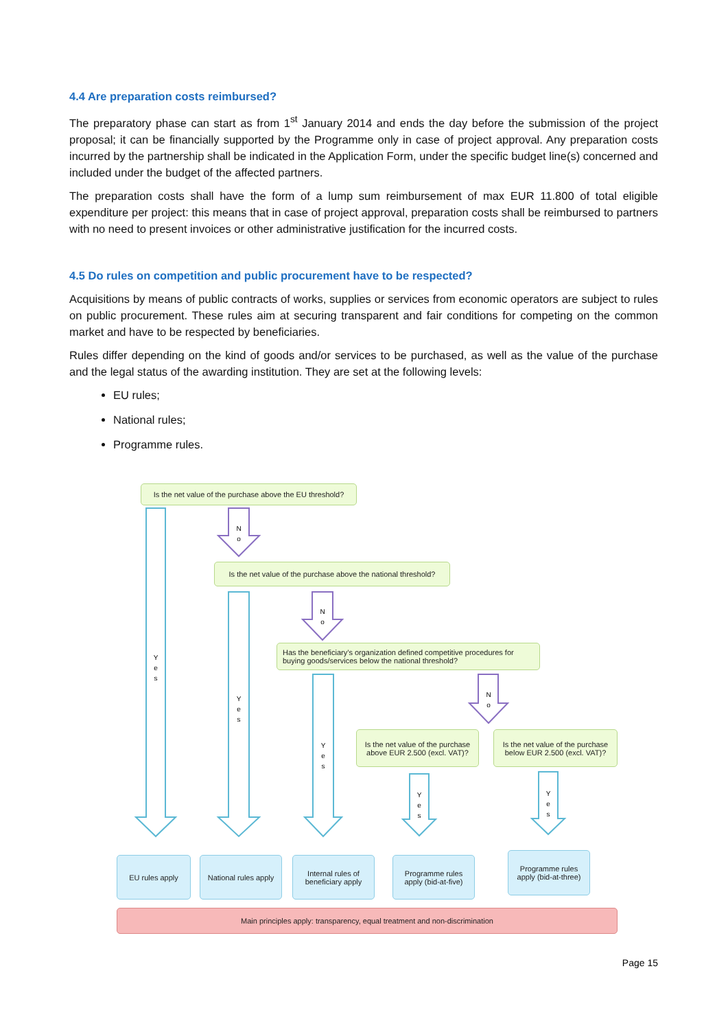4.4 Are preparation costs reimbursed?
The preparatory phase can start as from 1<sup>st</sup> January 2014 and ends the day before the submission of the project proposal; it can be financially supported by the Programme only in case of project approval. Any preparation costs incurred by the partnership shall be indicated in the Application Form, under the specific budget line(s) concerned and included under the budget of the affected partners.
The preparation costs shall have the form of a lump sum reimbursement of max EUR 11.800 of total eligible expenditure per project: this means that in case of project approval, preparation costs shall be reimbursed to partners with no need to present invoices or other administrative justification for the incurred costs.
4.5 Do rules on competition and public procurement have to be respected?
Acquisitions by means of public contracts of works, supplies or services from economic operators are subject to rules on public procurement. These rules aim at securing transparent and fair conditions for competing on the common market and have to be respected by beneficiaries.
Rules differ depending on the kind of goods and/or services to be purchased, as well as the value of the purchase and the legal status of the awarding institution. They are set at the following levels:
EU rules;
National rules;
Programme rules.
Y e s
Y e s
Y e s
Y e s
Y e s
N o
N o
N o
Is the net value of the purchase above the EU threshold?
Is the net value of the purchase above the national threshold?
Has the beneficiary’s organization defined competitive procedures for buying goods/services below the national threshold?
Is the net value of the purchase above EUR 2.500 (excl. VAT)?
Is the net value of the purchase below EUR 2.500 (excl. VAT)?
EU rules apply
National rules apply
Internal rules of beneficiary apply
Programme rules apply (bid-at-five)
Programme rules apply (bid-at-three)
Main principles apply: transparency, equal treatment and non-discrimination
Page 15